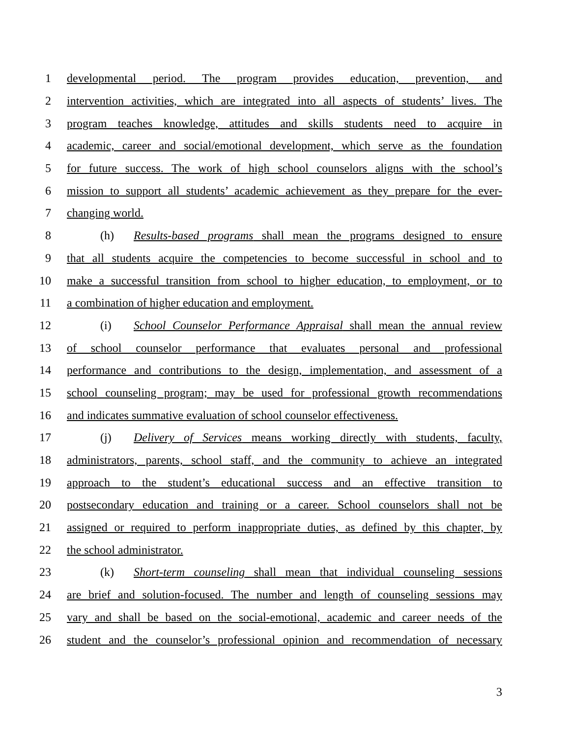1 developmental period. The program provides education, prevention, and
2 intervention activities, which are integrated into all aspects of students’ lives. The
3 program teaches knowledge, attitudes and skills students need to acquire in
4 academic, career and social/emotional development, which serve as the foundation
5 for future success. The work of high school counselors aligns with the school’s
6 mission to support all students’ academic achievement as they prepare for the ever-
7 changing world.
8 (h) Results-based programs shall mean the programs designed to ensure
9 that all students acquire the competencies to become successful in school and to
10 make a successful transition from school to higher education, to employment, or to
11 a combination of higher education and employment.
12 (i) School Counselor Performance Appraisal shall mean the annual review
13 of school counselor performance that evaluates personal and professional
14 performance and contributions to the design, implementation, and assessment of a
15 school counseling program; may be used for professional growth recommendations
16 and indicates summative evaluation of school counselor effectiveness.
17 (j) Delivery of Services means working directly with students, faculty,
18 administrators, parents, school staff, and the community to achieve an integrated
19 approach to the student’s educational success and an effective transition to
20 postsecondary education and training or a career. School counselors shall not be
21 assigned or required to perform inappropriate duties, as defined by this chapter, by
22 the school administrator.
23 (k) Short-term counseling shall mean that individual counseling sessions
24 are brief and solution-focused. The number and length of counseling sessions may
25 vary and shall be based on the social-emotional, academic and career needs of the
26 student and the counselor’s professional opinion and recommendation of necessary
3